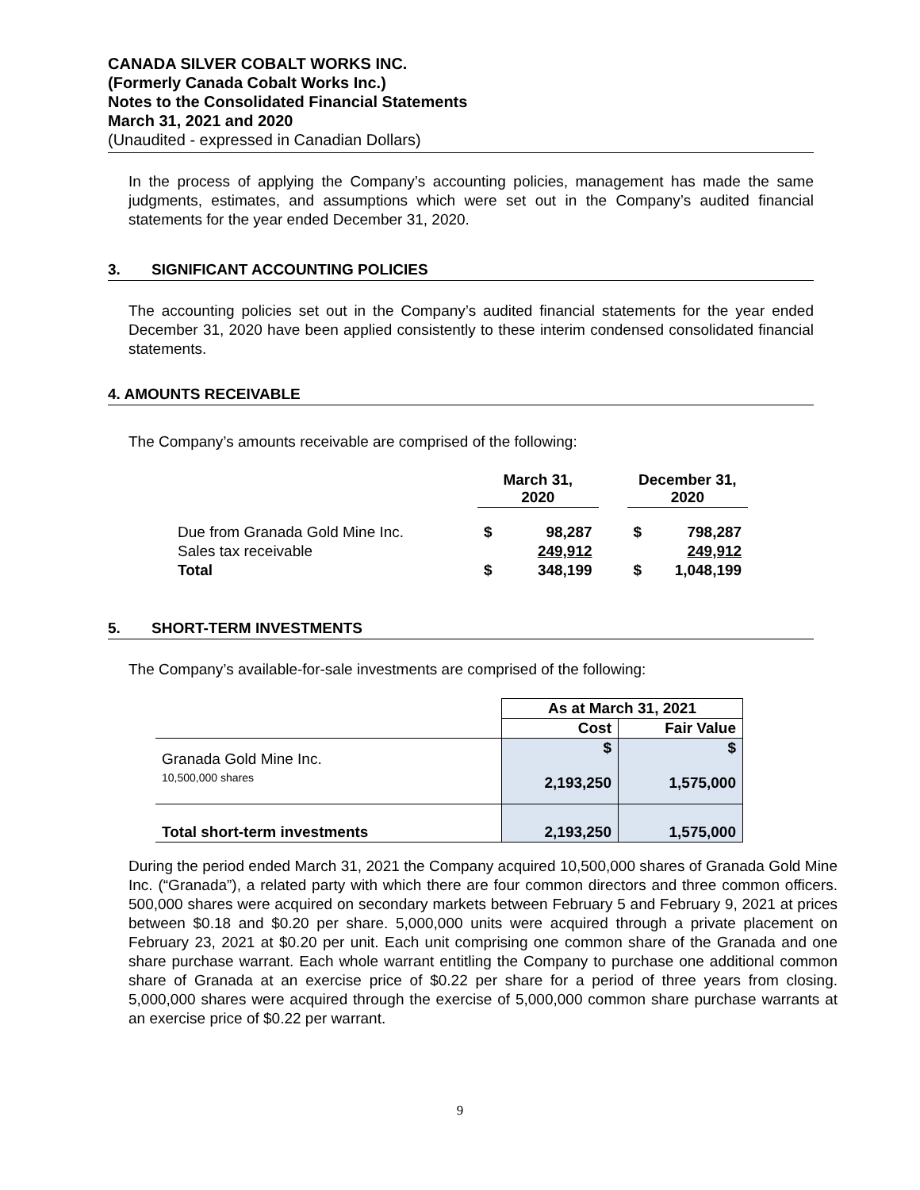CANADA SILVER COBALT WORKS INC.
(Formerly Canada Cobalt Works Inc.)
Notes to the Consolidated Financial Statements
March 31, 2021 and 2020
(Unaudited - expressed in Canadian Dollars)
In the process of applying the Company’s accounting policies, management has made the same judgments, estimates, and assumptions which were set out in the Company’s audited financial statements for the year ended December 31, 2020.
3. SIGNIFICANT ACCOUNTING POLICIES
The accounting policies set out in the Company’s audited financial statements for the year ended December 31, 2020 have been applied consistently to these interim condensed consolidated financial statements.
4. AMOUNTS RECEIVABLE
The Company’s amounts receivable are comprised of the following:
| | March 31, 2020 | | | December 31, 2020 | |
| --- | --- | --- | --- | --- | --- |
| Due from Granada Gold Mine Inc. | $ | 98,287 | | $ | 798,287 |
| Sales tax receivable | | 249,912 | | | 249,912 |
| Total | $ | 348,199 | | $ | 1,048,199 |
5. SHORT-TERM INVESTMENTS
The Company’s available-for-sale investments are comprised of the following:
| | As at March 31, 2021 | |
| --- | --- | --- |
| | Cost | Fair Value |
| Granada Gold Mine Inc. 10,500,000 shares | $ 2,193,250 | $ 1,575,000 |
| Total short-term investments | 2,193,250 | 1,575,000 |
During the period ended March 31, 2021 the Company acquired 10,500,000 shares of Granada Gold Mine Inc. (“Granada”), a related party with which there are four common directors and three common officers. 500,000 shares were acquired on secondary markets between February 5 and February 9, 2021 at prices between $0.18 and $0.20 per share. 5,000,000 units were acquired through a private placement on February 23, 2021 at $0.20 per unit. Each unit comprising one common share of the Granada and one share purchase warrant. Each whole warrant entitling the Company to purchase one additional common share of Granada at an exercise price of $0.22 per share for a period of three years from closing. 5,000,000 shares were acquired through the exercise of 5,000,000 common share purchase warrants at an exercise price of $0.22 per warrant.
9